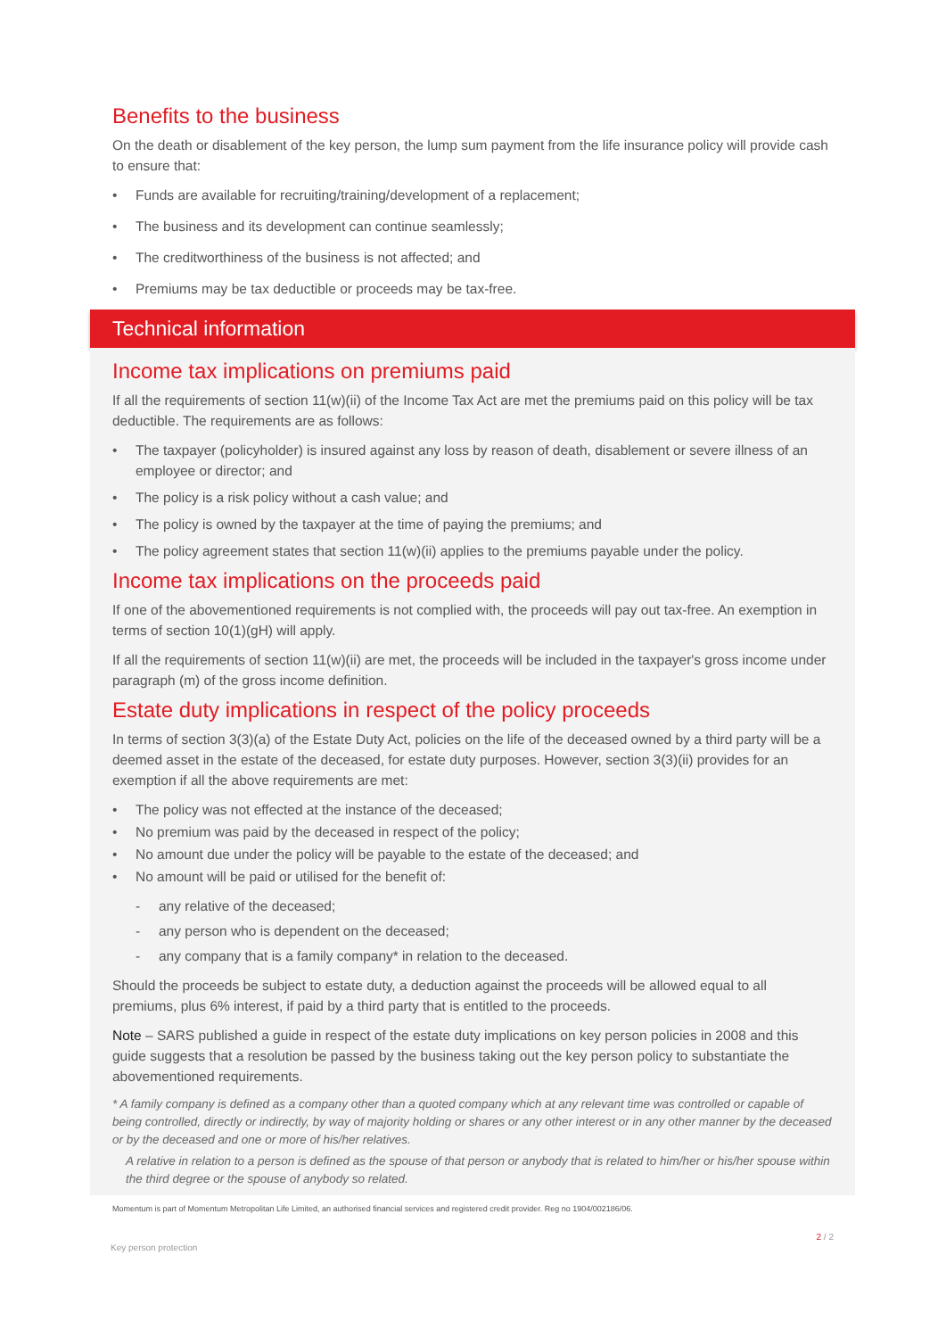Benefits to the business
On the death or disablement of the key person, the lump sum payment from the life insurance policy will provide cash to ensure that:
• Funds are available for recruiting/training/development of a replacement;
• The business and its development can continue seamlessly;
• The creditworthiness of the business is not affected; and
• Premiums may be tax deductible or proceeds may be tax-free.
Technical information
Income tax implications on premiums paid
If all the requirements of section 11(w)(ii) of the Income Tax Act are met the premiums paid on this policy will be tax deductible. The requirements are as follows:
• The taxpayer (policyholder) is insured against any loss by reason of death, disablement or severe illness of an employee or director; and
• The policy is a risk policy without a cash value; and
• The policy is owned by the taxpayer at the time of paying the premiums; and
• The policy agreement states that section 11(w)(ii) applies to the premiums payable under the policy.
Income tax implications on the proceeds paid
If one of the abovementioned requirements is not complied with, the proceeds will pay out tax-free. An exemption in terms of section 10(1)(gH) will apply.
If all the requirements of section 11(w)(ii) are met, the proceeds will be included in the taxpayer's gross income under paragraph (m) of the gross income definition.
Estate duty implications in respect of the policy proceeds
In terms of section 3(3)(a) of the Estate Duty Act, policies on the life of the deceased owned by a third party will be a deemed asset in the estate of the deceased, for estate duty purposes. However, section 3(3)(ii) provides for an exemption if all the above requirements are met:
• The policy was not effected at the instance of the deceased;
• No premium was paid by the deceased in respect of the policy;
• No amount due under the policy will be payable to the estate of the deceased; and
• No amount will be paid or utilised for the benefit of:
- any relative of the deceased;
- any person who is dependent on the deceased;
- any company that is a family company* in relation to the deceased.
Should the proceeds be subject to estate duty, a deduction against the proceeds will be allowed equal to all premiums, plus 6% interest, if paid by a third party that is entitled to the proceeds.
Note – SARS published a guide in respect of the estate duty implications on key person policies in 2008 and this guide suggests that a resolution be passed by the business taking out the key person policy to substantiate the abovementioned requirements.
* A family company is defined as a company other than a quoted company which at any relevant time was controlled or capable of being controlled, directly or indirectly, by way of majority holding or shares or any other interest or in any other manner by the deceased or by the deceased and one or more of his/her relatives.
A relative in relation to a person is defined as the spouse of that person or anybody that is related to him/her or his/her spouse within the third degree or the spouse of anybody so related.
Momentum is part of Momentum Metropolitan Life Limited, an authorised financial services and registered credit provider. Reg no 1904/002186/06.
Key person protection 2 / 2